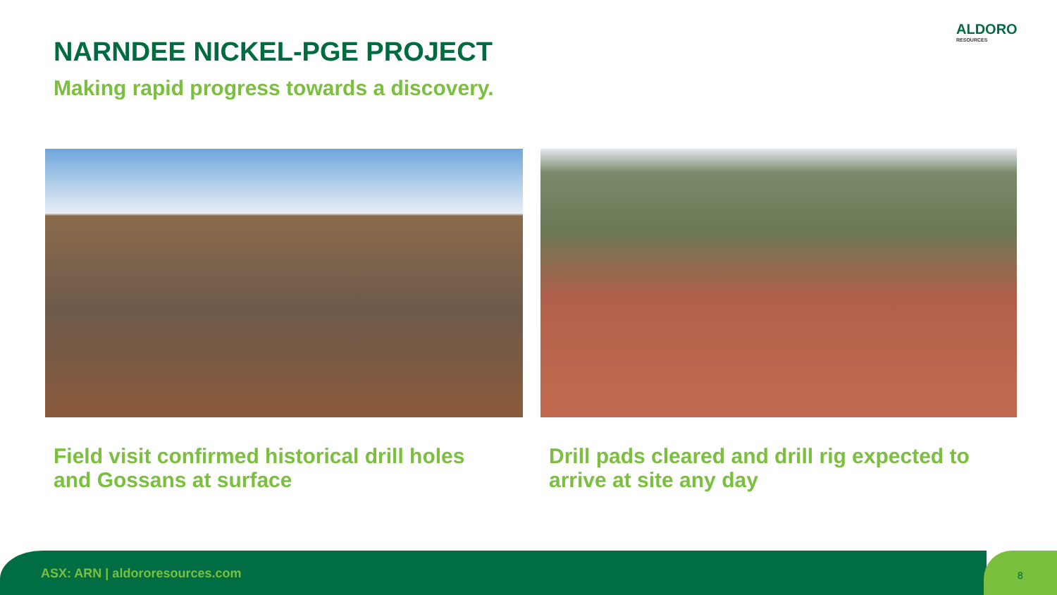NARNDEE NICKEL-PGE PROJECT
Making rapid progress towards a discovery.
ALDORO
RESOURCES
Field visit confirmed historical drill holes
and Gossans at surface
Drill pads cleared and drill rig expected to
arrive at site any day
ASX: ARN | aldororesources.com 8